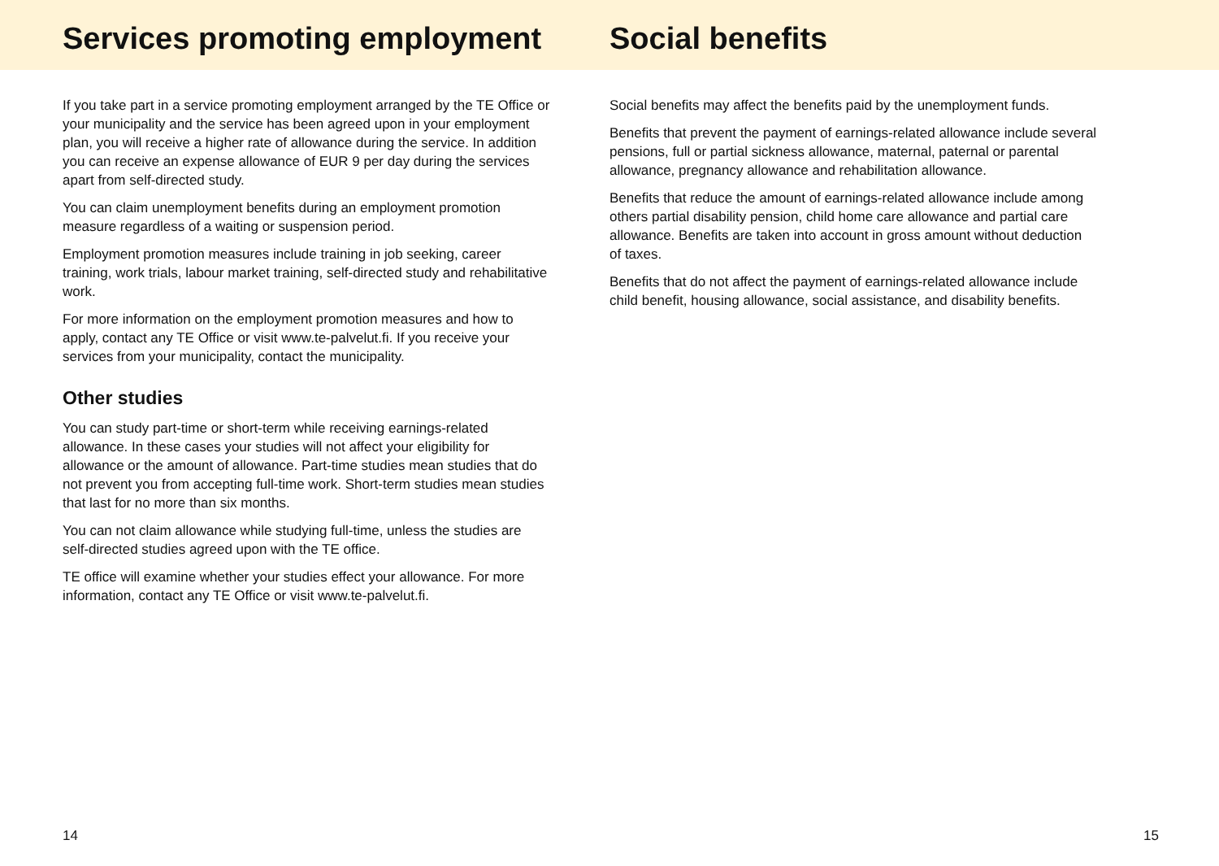Services promoting employment Social benefits
If you take part in a service promoting employment arranged by the TE Office or your municipality and the service has been agreed upon in your employment plan, you will receive a higher rate of allowance during the service. In addition you can receive an expense allowance of EUR 9 per day during the services apart from self-directed study.
You can claim unemployment benefits during an employment promotion measure regardless of a waiting or suspension period.
Employment promotion measures include training in job seeking, career training, work trials, labour market training, self-directed study and rehabilitative work.
For more information on the employment promotion measures and how to apply, contact any TE Office or visit www.te-palvelut.fi. If you receive your services from your municipality, contact the municipality.
Other studies
You can study part-time or short-term while receiving earnings-related allowance. In these cases your studies will not affect your eligibility for allowance or the amount of allowance. Part-time studies mean studies that do not prevent you from accepting full-time work. Short-term studies mean studies that last for no more than six months.
You can not claim allowance while studying full-time, unless the studies are self-directed studies agreed upon with the TE office.
TE office will examine whether your studies effect your allowance. For more information, contact any TE Office or visit www.te-palvelut.fi.
Social benefits may affect the benefits paid by the unemployment funds.
Benefits that prevent the payment of earnings-related allowance include several pensions, full or partial sickness allowance, maternal, paternal or parental allowance, pregnancy allowance and rehabilitation allowance.
Benefits that reduce the amount of earnings-related allowance include among others partial disability pension, child home care allowance and partial care allowance. Benefits are taken into account in gross amount without deduction of taxes.
Benefits that do not affect the payment of earnings-related allowance include child benefit, housing allowance, social assistance, and disability benefits.
14 15